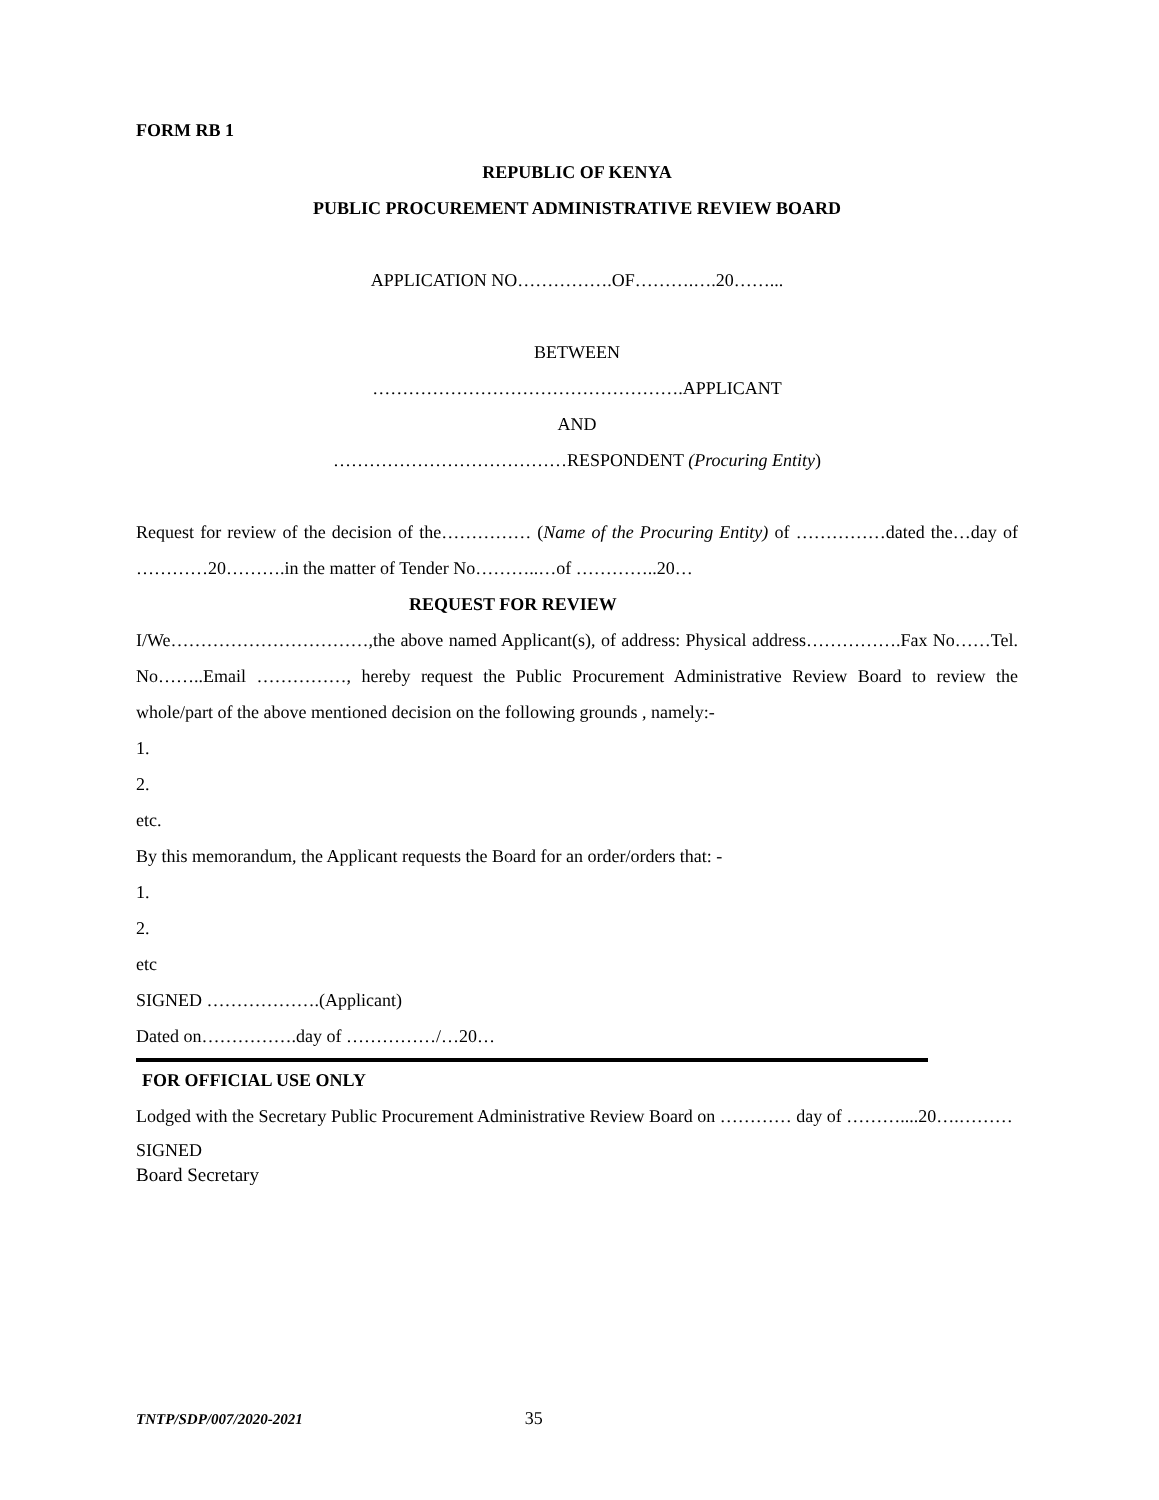FORM RB 1
REPUBLIC OF KENYA
PUBLIC PROCUREMENT ADMINISTRATIVE REVIEW BOARD
APPLICATION NO…………….OF……….….20……...
BETWEEN
…………………………………………….APPLICANT
AND
…………………………………RESPONDENT (Procuring Entity)
Request for review of the decision of the…………… (Name of the Procuring Entity) of ……………dated the…day of …………20……….in the matter of Tender No………..…of …………..20…
REQUEST FOR REVIEW
I/We……………………………,the above named Applicant(s), of address: Physical address…………….Fax No……Tel. No……..Email ……………, hereby request the Public Procurement Administrative Review Board to review the whole/part of the above mentioned decision on the following grounds , namely:-
1.
2.
etc.
By this memorandum, the Applicant requests the Board for an order/orders that: -
1.
2.
etc
SIGNED ……………….(Applicant)
Dated on…………….day of ……………/…20…
FOR OFFICIAL USE ONLY
Lodged with the Secretary Public Procurement Administrative Review Board on ………… day of ………....20….………
SIGNED
Board Secretary
TNTP/SDP/007/2020-2021 35